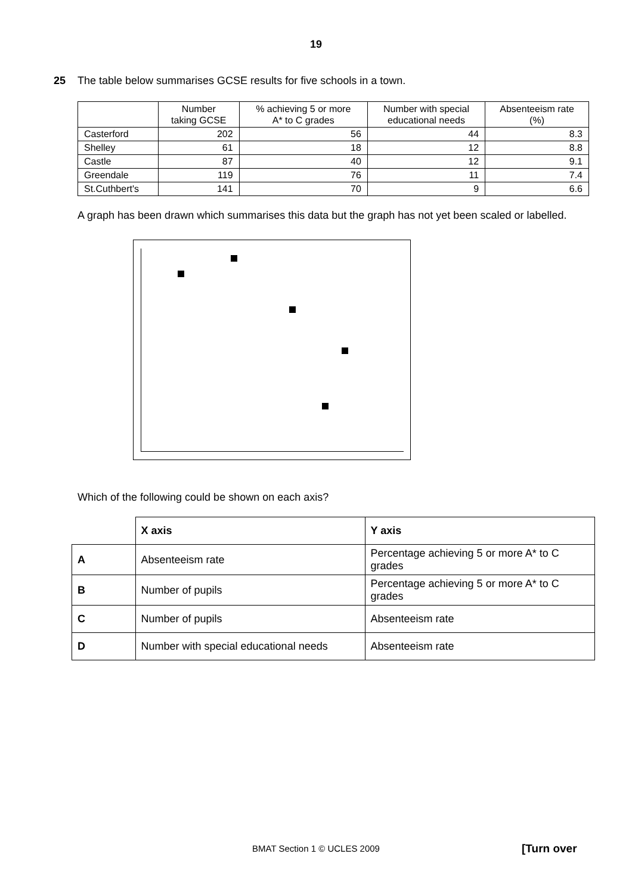19
25 The table below summarises GCSE results for five schools in a town.
| | Number taking GCSE | % achieving 5 or more A* to C grades | Number with special educational needs | Absenteeism rate (%) |
| --- | --- | --- | --- | --- |
| Casterford | 202 | 56 | 44 | 8.3 |
| Shelley | 61 | 18 | 12 | 8.8 |
| Castle | 87 | 40 | 12 | 9.1 |
| Greendale | 119 | 76 | 11 | 7.4 |
| St.Cuthbert's | 141 | 70 | 9 | 6.6 |
A graph has been drawn which summarises this data but the graph has not yet been scaled or labelled.
Which of the following could be shown on each axis?
| | X axis | Y axis |
| A | Absenteeism rate | Percentage achieving 5 or more A* to C grades |
| B | Number of pupils | Percentage achieving 5 or more A* to C grades |
| C | Number of pupils | Absenteeism rate |
| D | Number with special educational needs | Absenteeism rate |
BMAT Section 1 © UCLES 2009 [Turn over